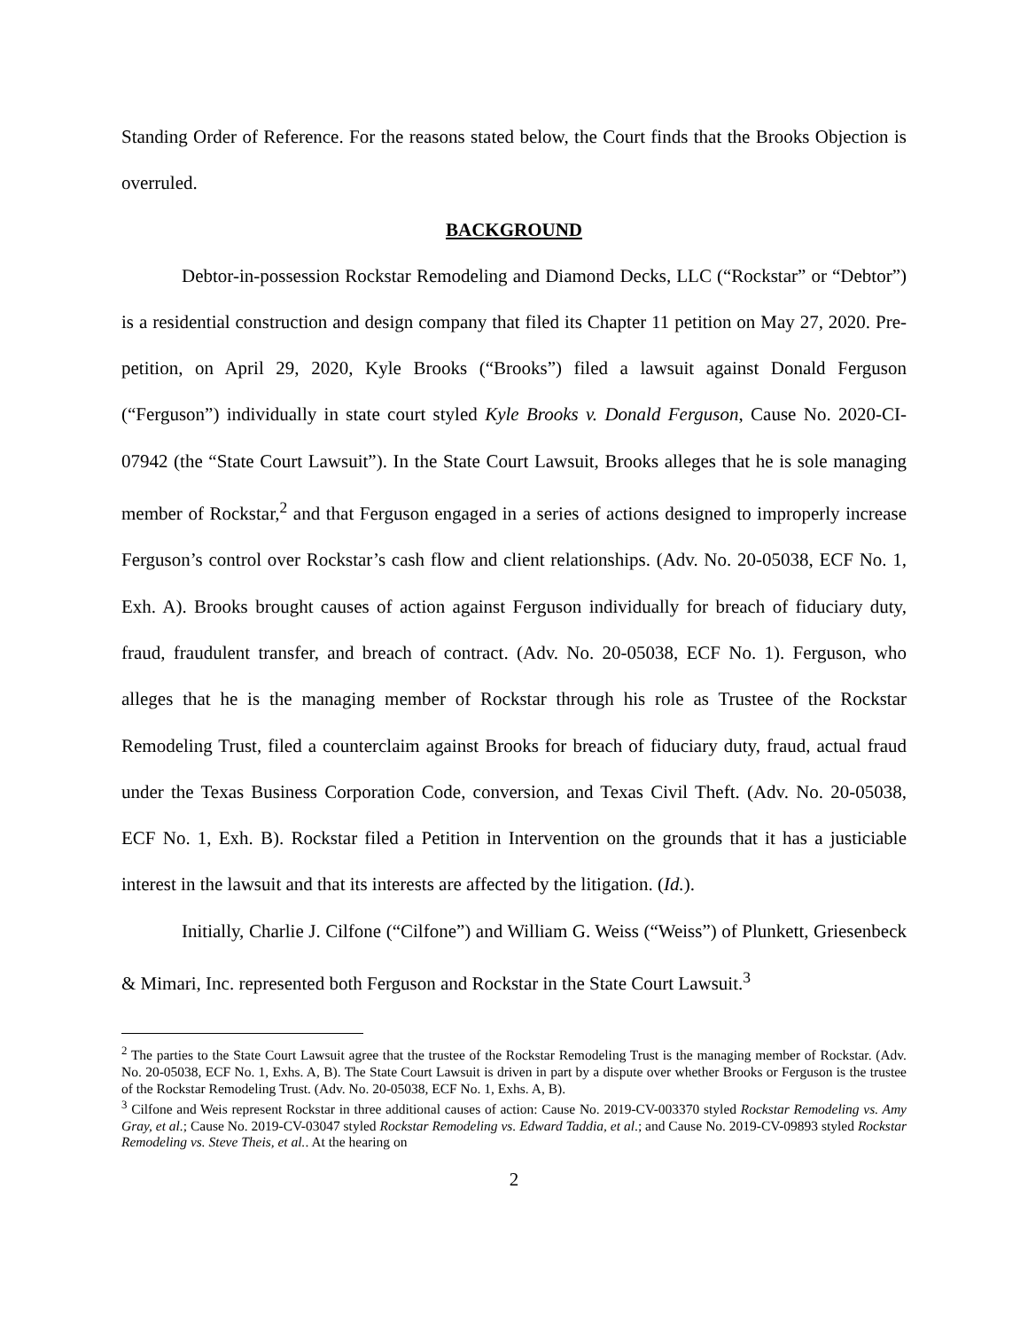Standing Order of Reference. For the reasons stated below, the Court finds that the Brooks Objection is overruled.
BACKGROUND
Debtor-in-possession Rockstar Remodeling and Diamond Decks, LLC (“Rockstar” or “Debtor”) is a residential construction and design company that filed its Chapter 11 petition on May 27, 2020. Pre-petition, on April 29, 2020, Kyle Brooks (“Brooks”) filed a lawsuit against Donald Ferguson (“Ferguson”) individually in state court styled Kyle Brooks v. Donald Ferguson, Cause No. 2020-CI-07942 (the “State Court Lawsuit”). In the State Court Lawsuit, Brooks alleges that he is sole managing member of Rockstar,<sup>2</sup> and that Ferguson engaged in a series of actions designed to improperly increase Ferguson’s control over Rockstar’s cash flow and client relationships. (Adv. No. 20-05038, ECF No. 1, Exh. A). Brooks brought causes of action against Ferguson individually for breach of fiduciary duty, fraud, fraudulent transfer, and breach of contract. (Adv. No. 20-05038, ECF No. 1). Ferguson, who alleges that he is the managing member of Rockstar through his role as Trustee of the Rockstar Remodeling Trust, filed a counterclaim against Brooks for breach of fiduciary duty, fraud, actual fraud under the Texas Business Corporation Code, conversion, and Texas Civil Theft. (Adv. No. 20-05038, ECF No. 1, Exh. B). Rockstar filed a Petition in Intervention on the grounds that it has a justiciable interest in the lawsuit and that its interests are affected by the litigation. (Id.).
Initially, Charlie J. Cilfone (“Cilfone”) and William G. Weiss (“Weiss”) of Plunkett, Griesenbeck & Mimari, Inc. represented both Ferguson and Rockstar in the State Court Lawsuit.<sup>3</sup>
<sup>2</sup> The parties to the State Court Lawsuit agree that the trustee of the Rockstar Remodeling Trust is the managing member of Rockstar. (Adv. No. 20-05038, ECF No. 1, Exhs. A, B). The State Court Lawsuit is driven in part by a dispute over whether Brooks or Ferguson is the trustee of the Rockstar Remodeling Trust. (Adv. No. 20-05038, ECF No. 1, Exhs. A, B).
<sup>3</sup> Cilfone and Weis represent Rockstar in three additional causes of action: Cause No. 2019-CV-003370 styled Rockstar Remodeling vs. Amy Gray, et al.; Cause No. 2019-CV-03047 styled Rockstar Remodeling vs. Edward Taddia, et al.; and Cause No. 2019-CV-09893 styled Rockstar Remodeling vs. Steve Theis, et al.. At the hearing on
2